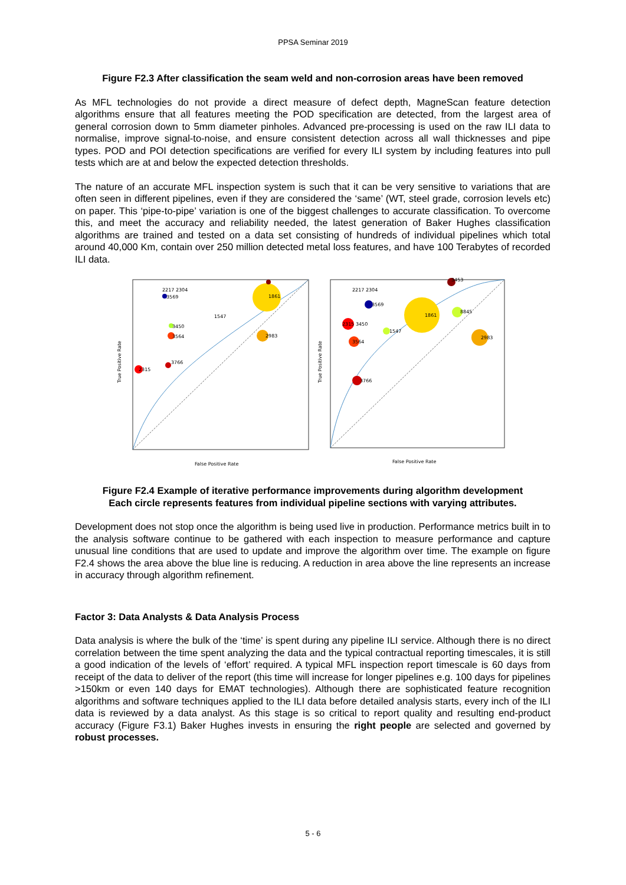PPSA Seminar 2019
Figure F2.3 After classification the seam weld and non-corrosion areas have been removed
As MFL technologies do not provide a direct measure of defect depth, MagneScan feature detection algorithms ensure that all features meeting the POD specification are detected, from the largest area of general corrosion down to 5mm diameter pinholes. Advanced pre-processing is used on the raw ILI data to normalise, improve signal-to-noise, and ensure consistent detection across all wall thicknesses and pipe types. POD and POI detection specifications are verified for every ILI system by including features into pull tests which are at and below the expected detection thresholds.
The nature of an accurate MFL inspection system is such that it can be very sensitive to variations that are often seen in different pipelines, even if they are considered the ‘same’ (WT, steel grade, corrosion levels etc) on paper. This ‘pipe-to-pipe’ variation is one of the biggest challenges to accurate classification. To overcome this, and meet the accuracy and reliability needed, the latest generation of Baker Hughes classification algorithms are trained and tested on a data set consisting of hundreds of individual pipelines which total around 40,000 Km, contain over 250 million detected metal loss features, and have 100 Terabytes of recorded ILI data.
1861
2983
1547
2315
3766
2217 2304
3569
3450
3564
True Positive Rate
False Positive Rate
1861
8845
2983
1547
3564
3766
2217 2304
3569
2315 3450
3453
True Positive Rate
False Positive Rate
Figure F2.4 Example of iterative performance improvements during algorithm development
Each circle represents features from individual pipeline sections with varying attributes.
Development does not stop once the algorithm is being used live in production. Performance metrics built in to the analysis software continue to be gathered with each inspection to measure performance and capture unusual line conditions that are used to update and improve the algorithm over time. The example on figure F2.4 shows the area above the blue line is reducing. A reduction in area above the line represents an increase in accuracy through algorithm refinement.
Factor 3: Data Analysts & Data Analysis Process
Data analysis is where the bulk of the ‘time’ is spent during any pipeline ILI service. Although there is no direct correlation between the time spent analyzing the data and the typical contractual reporting timescales, it is still a good indication of the levels of ‘effort’ required. A typical MFL inspection report timescale is 60 days from receipt of the data to deliver of the report (this time will increase for longer pipelines e.g. 100 days for pipelines >150km or even 140 days for EMAT technologies). Although there are sophisticated feature recognition algorithms and software techniques applied to the ILI data before detailed analysis starts, every inch of the ILI data is reviewed by a data analyst. As this stage is so critical to report quality and resulting end-product accuracy (Figure F3.1) Baker Hughes invests in ensuring the right people are selected and governed by robust processes.
5 - 6